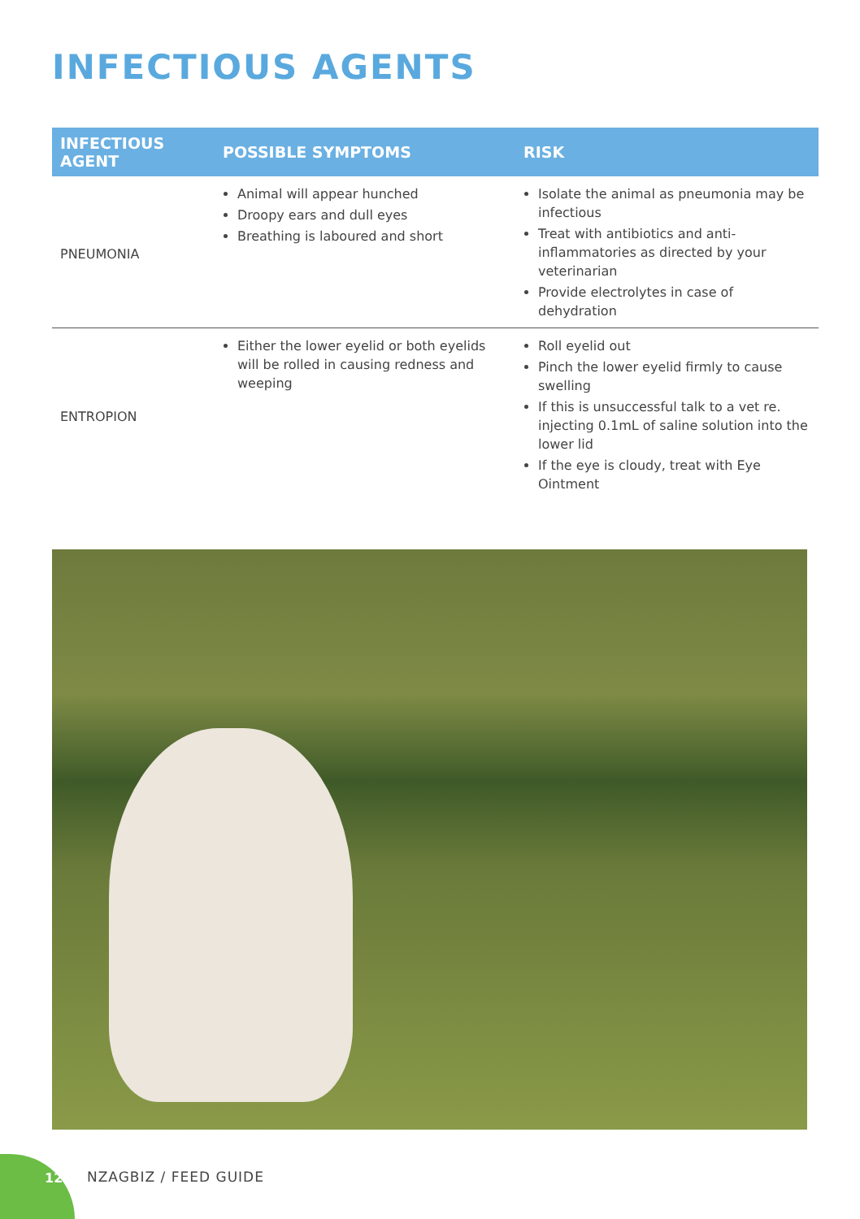INFECTIOUS AGENTS
| INFECTIOUS AGENT | POSSIBLE SYMPTOMS | RISK |
| --- | --- | --- |
| PNEUMONIA | Animal will appear hunched Droopy ears and dull eyes Breathing is laboured and short | Isolate the animal as pneumonia may be infectious Treat with antibiotics and anti-inflammatories as directed by your veterinarian Provide electrolytes in case of dehydration |
| ENTROPION | Either the lower eyelid or both eyelids will be rolled in causing redness and weeping | Roll eyelid out Pinch the lower eyelid firmly to cause swelling If this is unsuccessful talk to a vet re. injecting 0.1mL of saline solution into the lower lid If the eye is cloudy, treat with Eye Ointment |
12 NZAGBIZ / FEED GUIDE